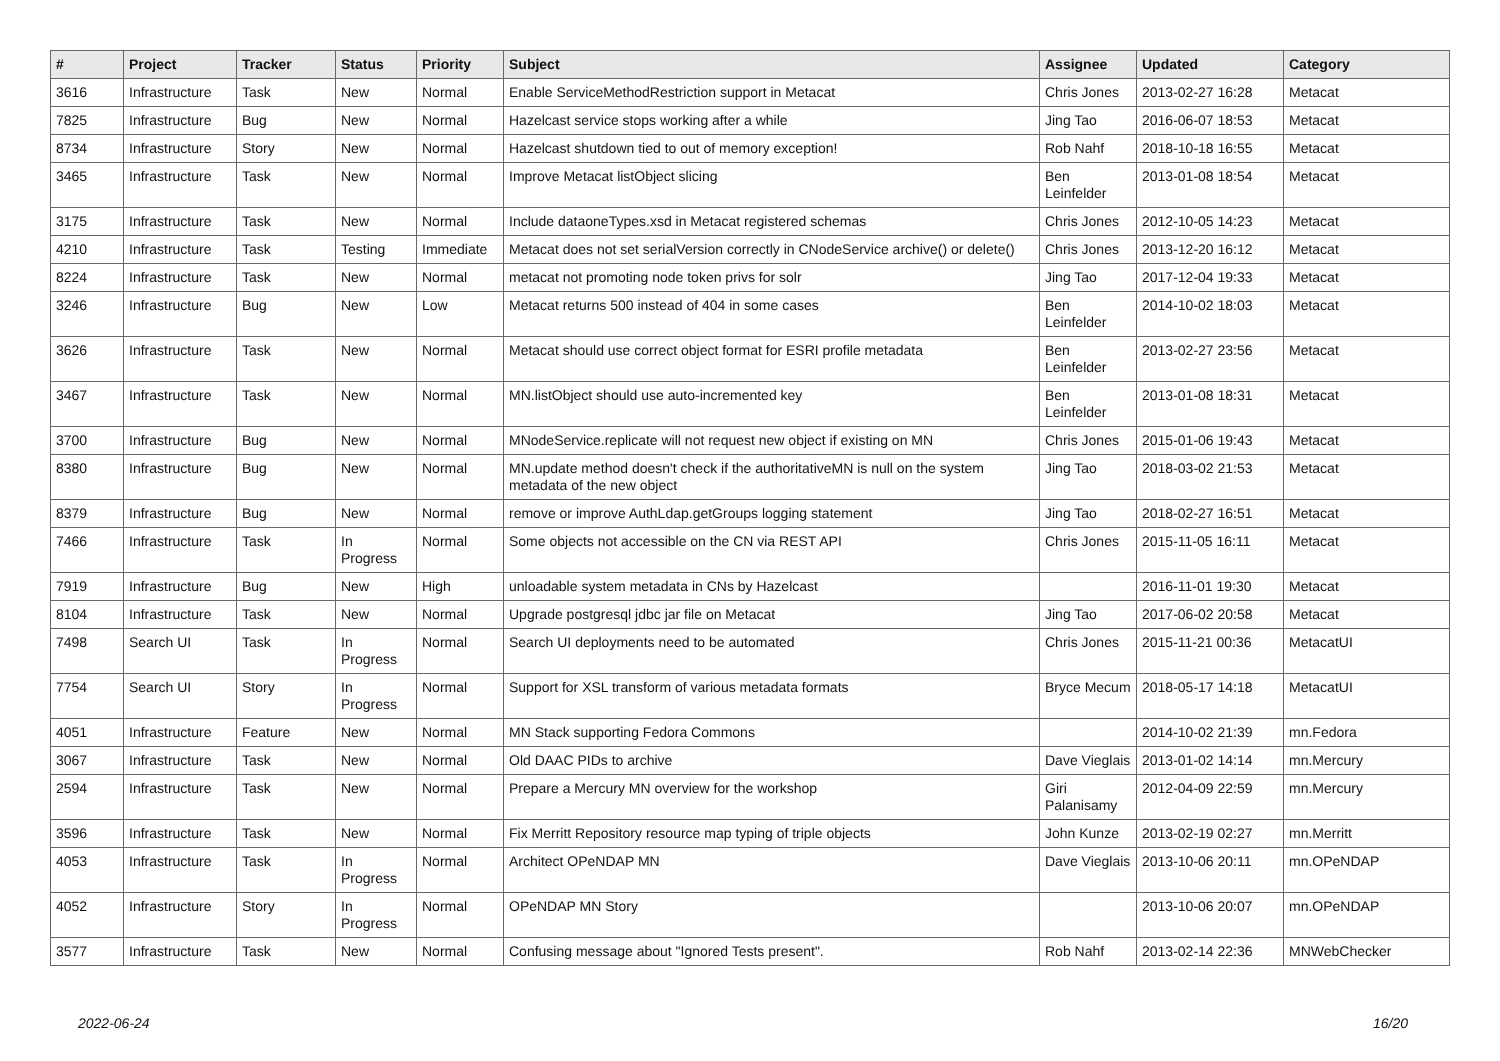| # | Project | Tracker | Status | Priority | Subject | Assignee | Updated | Category |
| --- | --- | --- | --- | --- | --- | --- | --- | --- |
| 3616 | Infrastructure | Task | New | Normal | Enable ServiceMethodRestriction support in Metacat | Chris Jones | 2013-02-27 16:28 | Metacat |
| 7825 | Infrastructure | Bug | New | Normal | Hazelcast service stops working after a while | Jing Tao | 2016-06-07 18:53 | Metacat |
| 8734 | Infrastructure | Story | New | Normal | Hazelcast shutdown tied to out of memory exception! | Rob Nahf | 2018-10-18 16:55 | Metacat |
| 3465 | Infrastructure | Task | New | Normal | Improve Metacat listObject slicing | Ben Leinfelder | 2013-01-08 18:54 | Metacat |
| 3175 | Infrastructure | Task | New | Normal | Include dataoneTypes.xsd in Metacat registered schemas | Chris Jones | 2012-10-05 14:23 | Metacat |
| 4210 | Infrastructure | Task | Testing | Immediate | Metacat does not set serialVersion correctly in CNodeService archive() or delete() | Chris Jones | 2013-12-20 16:12 | Metacat |
| 8224 | Infrastructure | Task | New | Normal | metacat not promoting node token privs for solr | Jing Tao | 2017-12-04 19:33 | Metacat |
| 3246 | Infrastructure | Bug | New | Low | Metacat returns 500 instead of 404 in some cases | Ben Leinfelder | 2014-10-02 18:03 | Metacat |
| 3626 | Infrastructure | Task | New | Normal | Metacat should use correct object format for ESRI profile metadata | Ben Leinfelder | 2013-02-27 23:56 | Metacat |
| 3467 | Infrastructure | Task | New | Normal | MN.listObject should use auto-incremented key | Ben Leinfelder | 2013-01-08 18:31 | Metacat |
| 3700 | Infrastructure | Bug | New | Normal | MNodeService.replicate will not request new object if existing on MN | Chris Jones | 2015-01-06 19:43 | Metacat |
| 8380 | Infrastructure | Bug | New | Normal | MN.update method doesn't check if the authoritativeMN is null on the system metadata of the new object | Jing Tao | 2018-03-02 21:53 | Metacat |
| 8379 | Infrastructure | Bug | New | Normal | remove or improve AuthLdap.getGroups logging statement | Jing Tao | 2018-02-27 16:51 | Metacat |
| 7466 | Infrastructure | Task | In Progress | Normal | Some objects not accessible on the CN via REST API | Chris Jones | 2015-11-05 16:11 | Metacat |
| 7919 | Infrastructure | Bug | New | High | unloadable system metadata in CNs by Hazelcast | | 2016-11-01 19:30 | Metacat |
| 8104 | Infrastructure | Task | New | Normal | Upgrade postgresql jdbc jar file on Metacat | Jing Tao | 2017-06-02 20:58 | Metacat |
| 7498 | Search UI | Task | In Progress | Normal | Search UI deployments need to be automated | Chris Jones | 2015-11-21 00:36 | MetacatUI |
| 7754 | Search UI | Story | In Progress | Normal | Support for XSL transform of various metadata formats | Bryce Mecum | 2018-05-17 14:18 | MetacatUI |
| 4051 | Infrastructure | Feature | New | Normal | MN Stack supporting Fedora Commons | | 2014-10-02 21:39 | mn.Fedora |
| 3067 | Infrastructure | Task | New | Normal | Old DAAC PIDs to archive | Dave Vieglais | 2013-01-02 14:14 | mn.Mercury |
| 2594 | Infrastructure | Task | New | Normal | Prepare a Mercury MN overview for the workshop | Giri Palanisamy | 2012-04-09 22:59 | mn.Mercury |
| 3596 | Infrastructure | Task | New | Normal | Fix Merritt Repository resource map typing of triple objects | John Kunze | 2013-02-19 02:27 | mn.Merritt |
| 4053 | Infrastructure | Task | In Progress | Normal | Architect OPeNDAP MN | Dave Vieglais | 2013-10-06 20:11 | mn.OPeNDAP |
| 4052 | Infrastructure | Story | In Progress | Normal | OPeNDAP MN Story | | 2013-10-06 20:07 | mn.OPeNDAP |
| 3577 | Infrastructure | Task | New | Normal | Confusing message about "Ignored Tests present". | Rob Nahf | 2013-02-14 22:36 | MNWebChecker |
2022-06-24 16/20